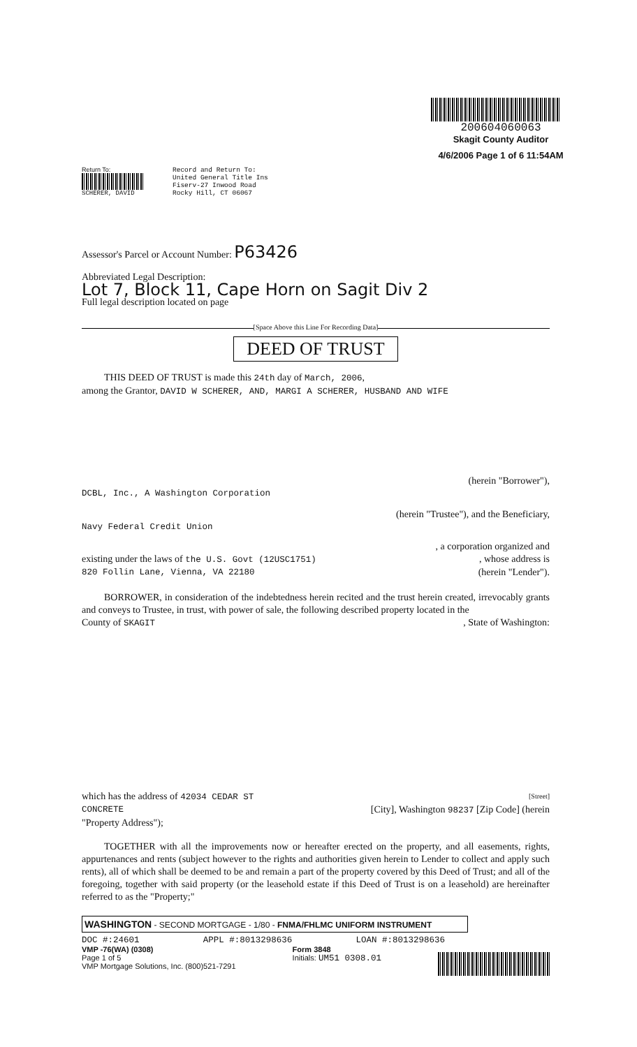200604060063
Skagit County Auditor
4/6/2006 Page 1 of 6 11:54AM
Return To:
SCHERER, DAVID
Record and Return To:
United General Title Ins
Fiserv-27 Inwood Road
Rocky Hill, CT 06067
Assessor's Parcel or Account Number: P63426
Abbreviated Legal Description:
Lot 7, Block 11, Cape Horn on Sagit Div 2
Full legal description located on page
[Space Above this Line For Recording Data]
DEED OF TRUST
THIS DEED OF TRUST is made this 24th day of March, 2006,
among the Grantor, DAVID W SCHERER, AND, MARGI A SCHERER, HUSBAND AND WIFE
(herein "Borrower"),
DCBL, Inc., A Washington Corporation
(herein "Trustee"), and the Beneficiary,
Navy Federal Credit Union
, a corporation organized and
existing under the laws of the U.S. Govt (12USC1751)
, whose address is
820 Follin Lane, Vienna, VA 22180
(herein "Lender").
BORROWER, in consideration of the indebtedness herein recited and the trust herein created, irrevocably grants and conveys to Trustee, in trust, with power of sale, the following described property located in the
County of SKAGIT , State of Washington:
which has the address of 42034 CEDAR ST
[Street]
CONCRETE [City], Washington 98237 [Zip Code] (herein
"Property Address");
TOGETHER with all the improvements now or hereafter erected on the property, and all easements, rights, appurtenances and rents (subject however to the rights and authorities given herein to Lender to collect and apply such rents), all of which shall be deemed to be and remain a part of the property covered by this Deed of Trust; and all of the foregoing, together with said property (or the leasehold estate if this Deed of Trust is on a leasehold) are hereinafter referred to as the "Property;"
WASHINGTON - SECOND MORTGAGE - 1/80 - FNMA/FHLMC UNIFORM INSTRUMENT
DOC #:24601 APPL #:8013298636 LOAN #:8013298636
VMP -76(WA) (0308)
Page 1 of 5
VMP Mortgage Solutions, Inc. (800)521-7291
Form 3848
Initials: UM51 0308.01